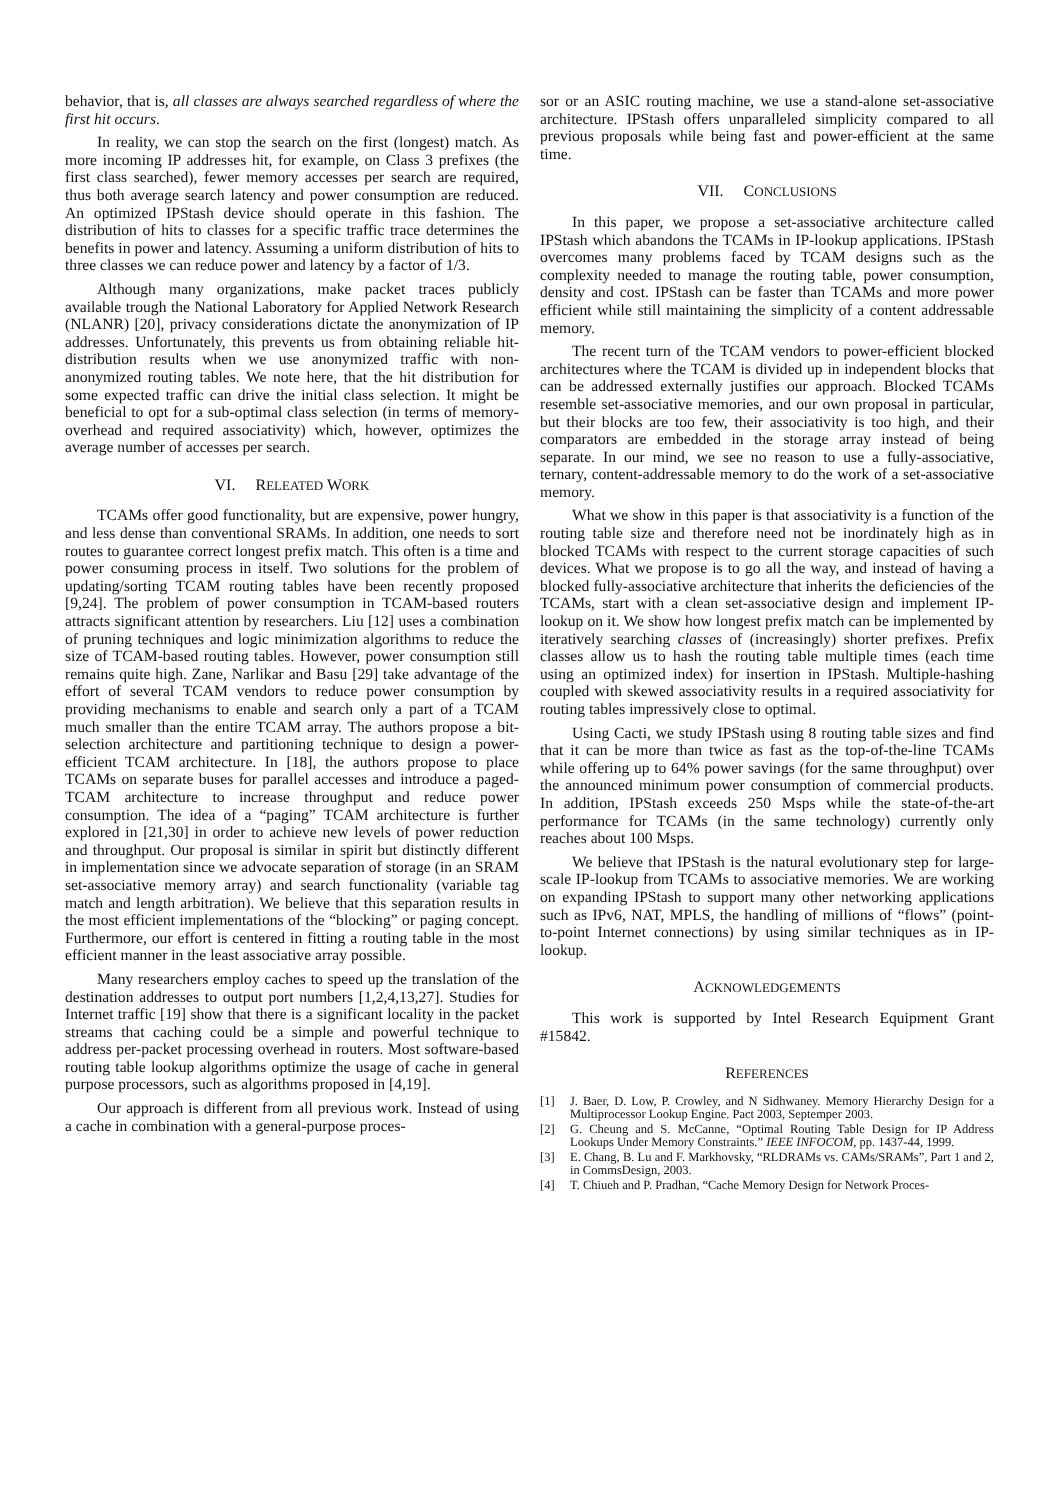behavior, that is, all classes are always searched regardless of where the first hit occurs.
In reality, we can stop the search on the first (longest) match. As more incoming IP addresses hit, for example, on Class 3 prefixes (the first class searched), fewer memory accesses per search are required, thus both average search latency and power consumption are reduced. An optimized IPStash device should operate in this fashion. The distribution of hits to classes for a specific traffic trace determines the benefits in power and latency. Assuming a uniform distribution of hits to three classes we can reduce power and latency by a factor of 1/3.
Although many organizations, make packet traces publicly available trough the National Laboratory for Applied Network Research (NLANR) [20], privacy considerations dictate the anonymization of IP addresses. Unfortunately, this prevents us from obtaining reliable hit-distribution results when we use anonymized traffic with non-anonymized routing tables. We note here, that the hit distribution for some expected traffic can drive the initial class selection. It might be beneficial to opt for a sub-optimal class selection (in terms of memory-overhead and required associativity) which, however, optimizes the average number of accesses per search.
VI. RELEATED WORK
TCAMs offer good functionality, but are expensive, power hungry, and less dense than conventional SRAMs. In addition, one needs to sort routes to guarantee correct longest prefix match. This often is a time and power consuming process in itself. Two solutions for the problem of updating/sorting TCAM routing tables have been recently proposed [9,24]. The problem of power consumption in TCAM-based routers attracts significant attention by researchers. Liu [12] uses a combination of pruning techniques and logic minimization algorithms to reduce the size of TCAM-based routing tables. However, power consumption still remains quite high. Zane, Narlikar and Basu [29] take advantage of the effort of several TCAM vendors to reduce power consumption by providing mechanisms to enable and search only a part of a TCAM much smaller than the entire TCAM array. The authors propose a bit-selection architecture and partitioning technique to design a power-efficient TCAM architecture. In [18], the authors propose to place TCAMs on separate buses for parallel accesses and introduce a paged-TCAM architecture to increase throughput and reduce power consumption. The idea of a “paging” TCAM architecture is further explored in [21,30] in order to achieve new levels of power reduction and throughput. Our proposal is similar in spirit but distinctly different in implementation since we advocate separation of storage (in an SRAM set-associative memory array) and search functionality (variable tag match and length arbitration). We believe that this separation results in the most efficient implementations of the “blocking” or paging concept. Furthermore, our effort is centered in fitting a routing table in the most efficient manner in the least associative array possible.
Many researchers employ caches to speed up the translation of the destination addresses to output port numbers [1,2,4,13,27]. Studies for Internet traffic [19] show that there is a significant locality in the packet streams that caching could be a simple and powerful technique to address per-packet processing overhead in routers. Most software-based routing table lookup algorithms optimize the usage of cache in general purpose processors, such as algorithms proposed in [4,19].
Our approach is different from all previous work. Instead of using a cache in combination with a general-purpose proces-
sor or an ASIC routing machine, we use a stand-alone set-associative architecture. IPStash offers unparalleled simplicity compared to all previous proposals while being fast and power-efficient at the same time.
VII. CONCLUSIONS
In this paper, we propose a set-associative architecture called IPStash which abandons the TCAMs in IP-lookup applications. IPStash overcomes many problems faced by TCAM designs such as the complexity needed to manage the routing table, power consumption, density and cost. IPStash can be faster than TCAMs and more power efficient while still maintaining the simplicity of a content addressable memory.
The recent turn of the TCAM vendors to power-efficient blocked architectures where the TCAM is divided up in independent blocks that can be addressed externally justifies our approach. Blocked TCAMs resemble set-associative memories, and our own proposal in particular, but their blocks are too few, their associativity is too high, and their comparators are embedded in the storage array instead of being separate. In our mind, we see no reason to use a fully-associative, ternary, content-addressable memory to do the work of a set-associative memory.
What we show in this paper is that associativity is a function of the routing table size and therefore need not be inordinately high as in blocked TCAMs with respect to the current storage capacities of such devices. What we propose is to go all the way, and instead of having a blocked fully-associative architecture that inherits the deficiencies of the TCAMs, start with a clean set-associative design and implement IP-lookup on it. We show how longest prefix match can be implemented by iteratively searching classes of (increasingly) shorter prefixes. Prefix classes allow us to hash the routing table multiple times (each time using an optimized index) for insertion in IPStash. Multiple-hashing coupled with skewed associativity results in a required associativity for routing tables impressively close to optimal.
Using Cacti, we study IPStash using 8 routing table sizes and find that it can be more than twice as fast as the top-of-the-line TCAMs while offering up to 64% power savings (for the same throughput) over the announced minimum power consumption of commercial products. In addition, IPStash exceeds 250 Msps while the state-of-the-art performance for TCAMs (in the same technology) currently only reaches about 100 Msps.
We believe that IPStash is the natural evolutionary step for large-scale IP-lookup from TCAMs to associative memories. We are working on expanding IPStash to support many other networking applications such as IPv6, NAT, MPLS, the handling of millions of “flows” (point-to-point Internet connections) by using similar techniques as in IP-lookup.
ACKNOWLEDGEMENTS
This work is supported by Intel Research Equipment Grant #15842.
REFERENCES
[1] J. Baer, D. Low, P. Crowley, and N Sidhwaney. Memory Hierarchy Design for a Multiprocessor Lookup Engine. Pact 2003, Septemper 2003.
[2] G. Cheung and S. McCanne, “Optimal Routing Table Design for IP Address Lookups Under Memory Constraints.” IEEE INFOCOM, pp. 1437-44, 1999.
[3] E. Chang, B. Lu and F. Markhovsky, “RLDRAMs vs. CAMs/SRAMs”, Part 1 and 2, in CommsDesign, 2003.
[4] T. Chiueh and P. Pradhan, “Cache Memory Design for Network Proces-